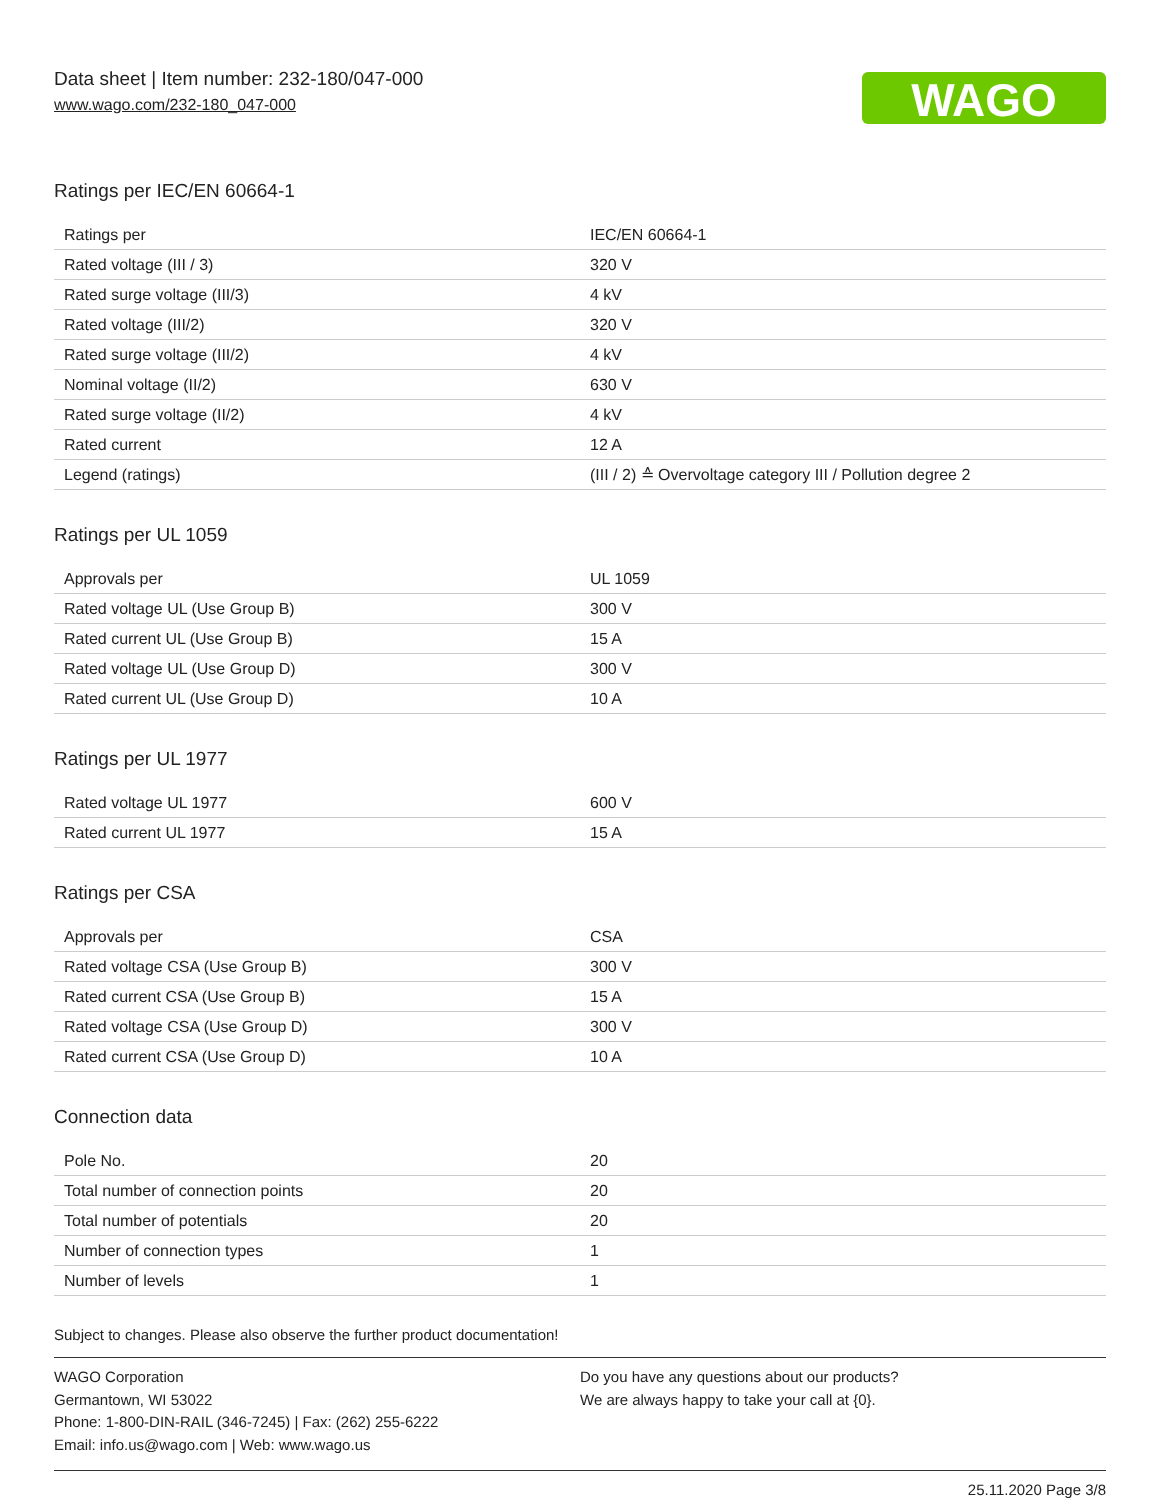Data sheet | Item number: 232-180/047-000
www.wago.com/232-180_047-000
WAGO
Ratings per IEC/EN 60664-1
| Ratings per | IEC/EN 60664-1 |
| Rated voltage (III / 3) | 320 V |
| Rated surge voltage (III/3) | 4 kV |
| Rated voltage (III/2) | 320 V |
| Rated surge voltage (III/2) | 4 kV |
| Nominal voltage (II/2) | 630 V |
| Rated surge voltage (II/2) | 4 kV |
| Rated current | 12 A |
| Legend (ratings) | (III / 2) ≙ Overvoltage category III / Pollution degree 2 |
Ratings per UL 1059
| Approvals per | UL 1059 |
| Rated voltage UL (Use Group B) | 300 V |
| Rated current UL (Use Group B) | 15 A |
| Rated voltage UL (Use Group D) | 300 V |
| Rated current UL (Use Group D) | 10 A |
Ratings per UL 1977
| Rated voltage UL 1977 | 600 V |
| Rated current UL 1977 | 15 A |
Ratings per CSA
| Approvals per | CSA |
| Rated voltage CSA (Use Group B) | 300 V |
| Rated current CSA (Use Group B) | 15 A |
| Rated voltage CSA (Use Group D) | 300 V |
| Rated current CSA (Use Group D) | 10 A |
Connection data
| Pole No. | 20 |
| Total number of connection points | 20 |
| Total number of potentials | 20 |
| Number of connection types | 1 |
| Number of levels | 1 |
Subject to changes. Please also observe the further product documentation!
WAGO Corporation
Germantown, WI 53022
Phone: 1-800-DIN-RAIL (346-7245) | Fax: (262) 255-6222
Email: info.us@wago.com | Web: www.wago.us
Do you have any questions about our products?
We are always happy to take your call at {0}.
25.11.2020 Page 3/8